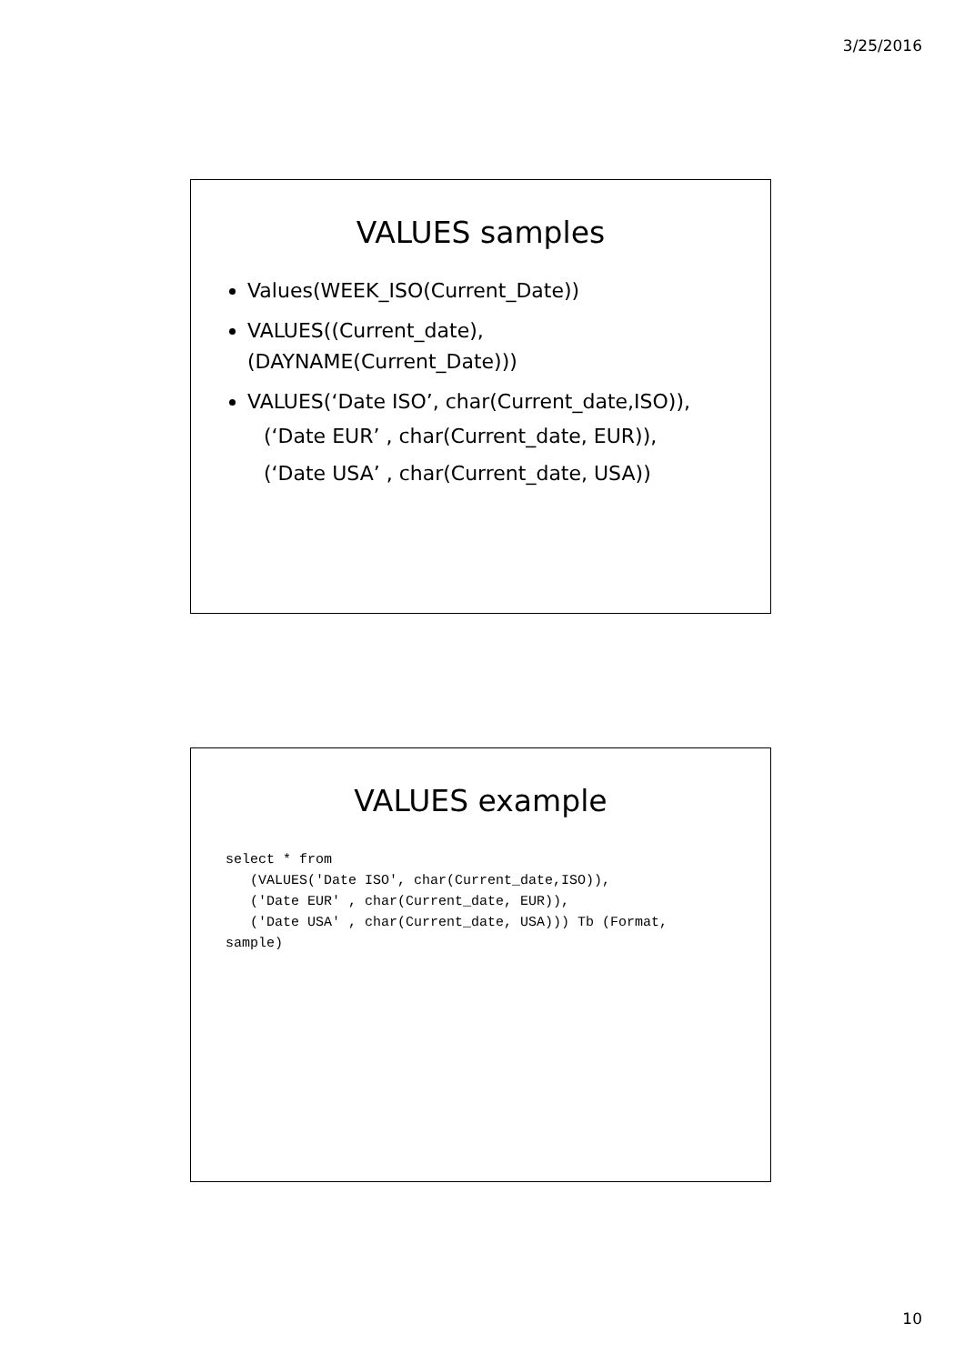3/25/2016
VALUES samples
Values(WEEK_ISO(Current_Date))
VALUES((Current_date),
(DAYNAME(Current_Date)))
VALUES(‘Date ISO’, char(Current_date,ISO)),
(‘Date EUR’ , char(Current_date, EUR)),
(‘Date USA’ , char(Current_date, USA))
VALUES example
select * from
   (VALUES('Date ISO', char(Current_date,ISO)),
   ('Date EUR' , char(Current_date, EUR)),
   ('Date USA' , char(Current_date, USA))) Tb (Format,
sample)
10